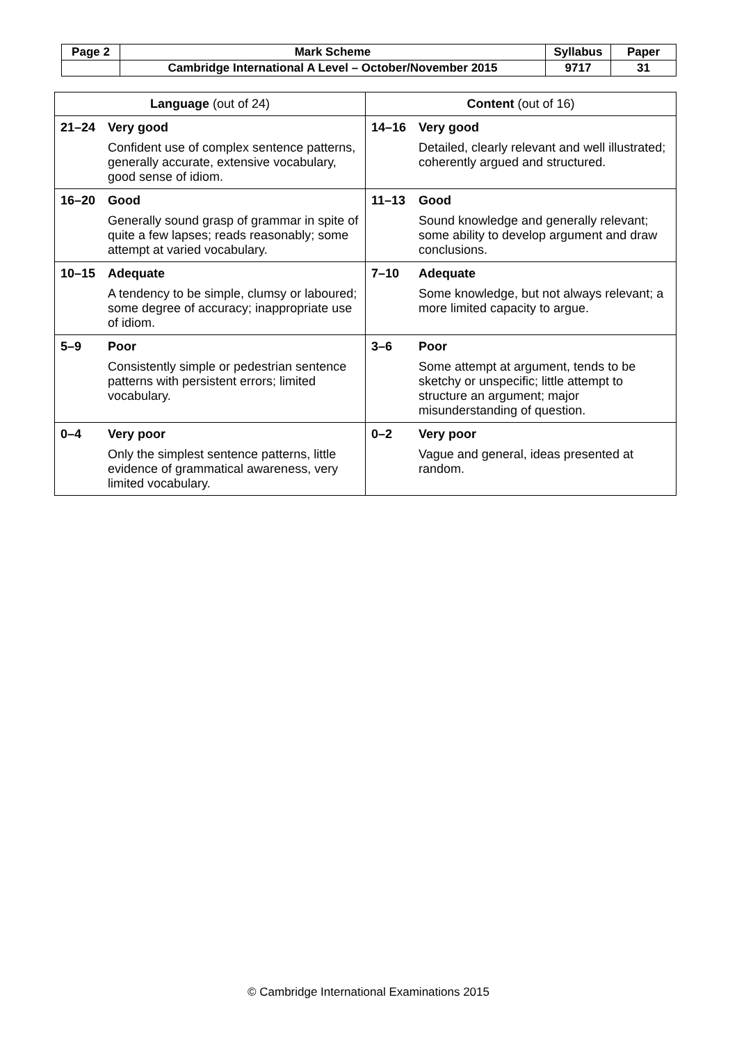| Page 2 | Mark Scheme | Syllabus | Paper |
| | Cambridge International A Level – October/November 2015 | 9717 | 31 |
| Language (out of 24) | Content (out of 16) |
| --- | --- |
| 21–24 Very good Confident use of complex sentence patterns, generally accurate, extensive vocabulary, good sense of idiom. | 14–16 Very good Detailed, clearly relevant and well illustrated; coherently argued and structured. |
| 16–20 Good Generally sound grasp of grammar in spite of quite a few lapses; reads reasonably; some attempt at varied vocabulary. | 11–13 Good Sound knowledge and generally relevant; some ability to develop argument and draw conclusions. |
| 10–15 Adequate A tendency to be simple, clumsy or laboured; some degree of accuracy; inappropriate use of idiom. | 7–10 Adequate Some knowledge, but not always relevant; a more limited capacity to argue. |
| 5–9 Poor Consistently simple or pedestrian sentence patterns with persistent errors; limited vocabulary. | 3–6 Poor Some attempt at argument, tends to be sketchy or unspecific; little attempt to structure an argument; major misunderstanding of question. |
| 0–4 Very poor Only the simplest sentence patterns, little evidence of grammatical awareness, very limited vocabulary. | 0–2 Very poor Vague and general, ideas presented at random. |
© Cambridge International Examinations 2015